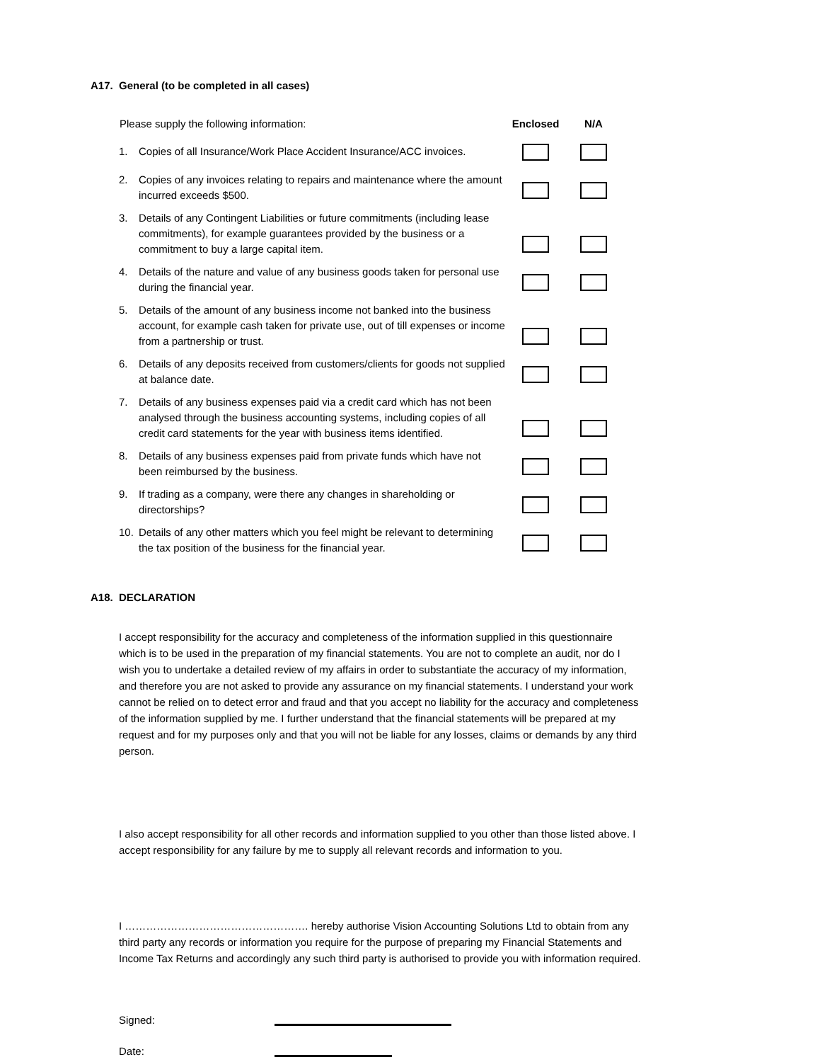A17. General (to be completed in all cases)
| Please supply the following information: | | Enclosed | N/A |
| --- | --- | --- | --- |
| 1. | Copies of all Insurance/Work Place Accident Insurance/ACC invoices. | | |
| 2. | Copies of any invoices relating to repairs and maintenance where the amount incurred exceeds $500. | | |
| 3. | Details of any Contingent Liabilities or future commitments (including lease commitments), for example guarantees provided by the business or a commitment to buy a large capital item. | | |
| 4. | Details of the nature and value of any business goods taken for personal use during the financial year. | | |
| 5. | Details of the amount of any business income not banked into the business account, for example cash taken for private use, out of till expenses or income from a partnership or trust. | | |
| 6. | Details of any deposits received from customers/clients for goods not supplied at balance date. | | |
| 7. | Details of any business expenses paid via a credit card which has not been analysed through the business accounting systems, including copies of all credit card statements for the year with business items identified. | | |
| 8. | Details of any business expenses paid from private funds which have not been reimbursed by the business. | | |
| 9. | If trading as a company, were there any changes in shareholding or directorships? | | |
| 10. | Details of any other matters which you feel might be relevant to determining the tax position of the business for the financial year. | | |
A18. DECLARATION
I accept responsibility for the accuracy and completeness of the information supplied in this questionnaire which is to be used in the preparation of my financial statements. You are not to complete an audit, nor do I wish you to undertake a detailed review of my affairs in order to substantiate the accuracy of my information, and therefore you are not asked to provide any assurance on my financial statements. I understand your work cannot be relied on to detect error and fraud and that you accept no liability for the accuracy and completeness of the information supplied by me. I further understand that the financial statements will be prepared at my request and for my purposes only and that you will not be liable for any losses, claims or demands by any third person.
I also accept responsibility for all other records and information supplied to you other than those listed above. I accept responsibility for any failure by me to supply all relevant records and information to you.
I ……………………………………………. hereby authorise Vision Accounting Solutions Ltd to obtain from any third party any records or information you require for the purpose of preparing my Financial Statements and Income Tax Returns and accordingly any such third party is authorised to provide you with information required.
Signed:
Date: